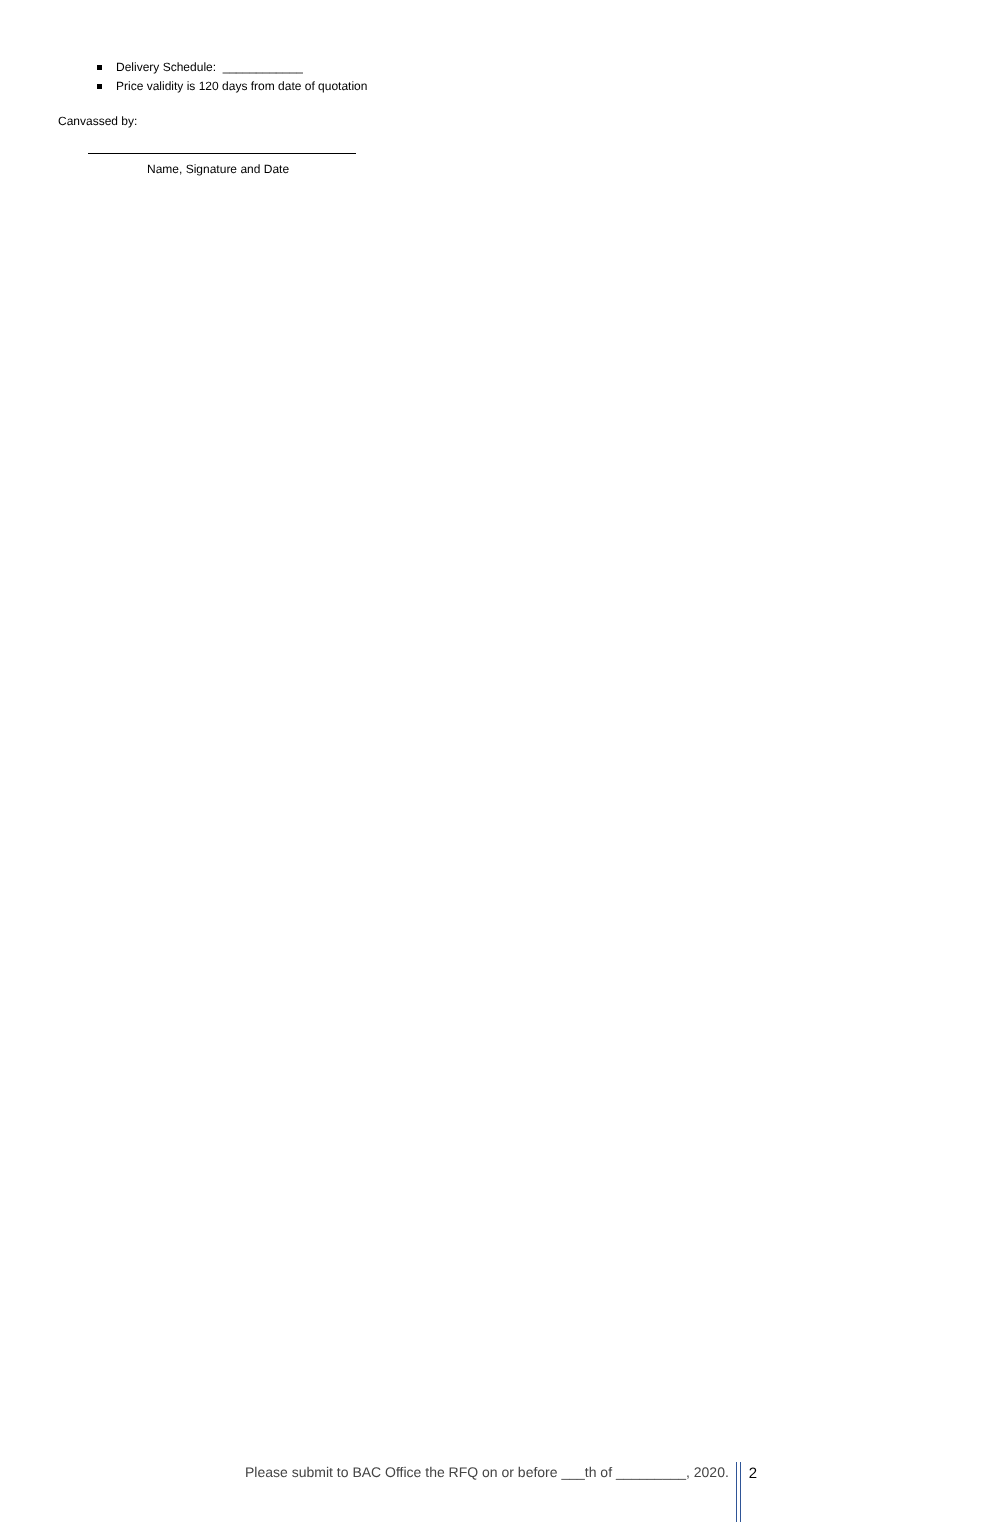Delivery Schedule: ____________
Price validity is 120 days from date of quotation
Canvassed by:
Name, Signature and Date
Please submit to BAC Office the RFQ on or before ___th of _________, 2020. 2